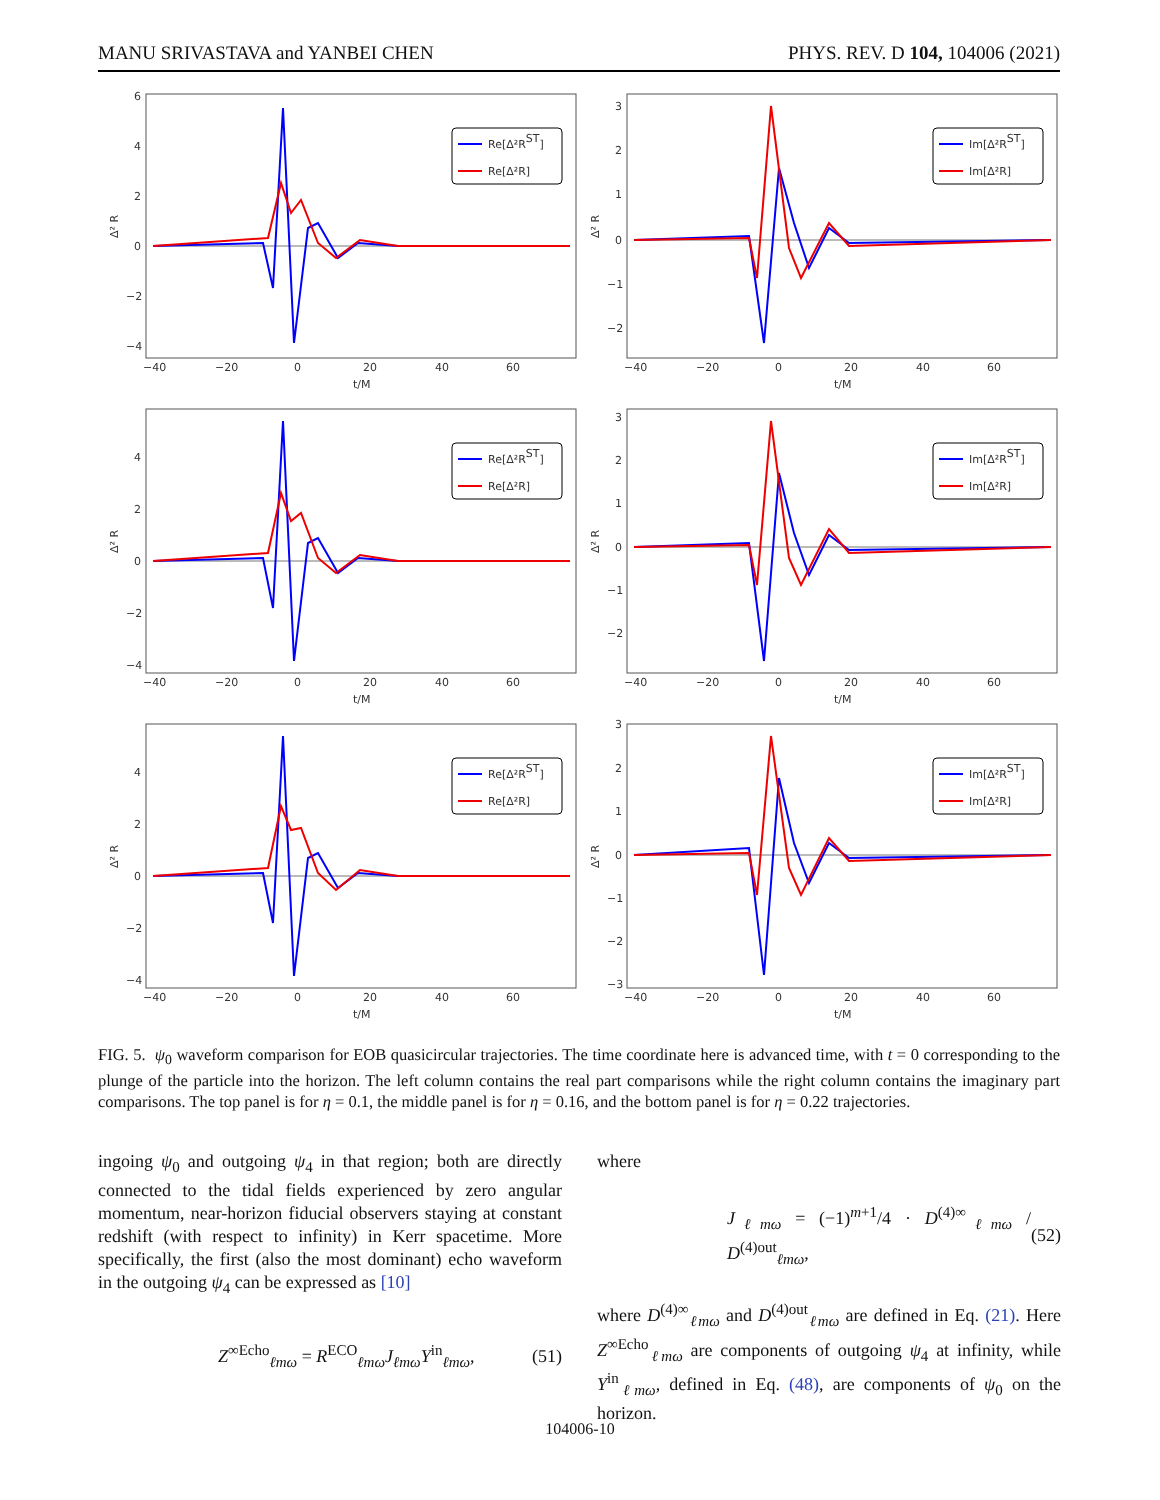MANU SRIVASTAVA and YANBEI CHEN PHYS. REV. D 104, 104006 (2021)
6
4
2
0
−2
−4
−40
−20
0
20
40
60
t/M
Δ² R
Re[Δ²RST]
Re[Δ²R]
3
2
1
0
−1
−2
−40
−20
0
20
40
60
t/M
Δ² R
Im[Δ²RST]
Im[Δ²R]
4
2
0
−2
−4
−40
−20
0
20
40
60
t/M
Δ² R
Re[Δ²RST]
Re[Δ²R]
3
2
1
0
−1
−2
−40
−20
0
20
40
60
t/M
Δ² R
Im[Δ²RST]
Im[Δ²R]
4
2
0
−2
−4
−40
−20
0
20
40
60
t/M
Δ² R
Re[Δ²RST]
Re[Δ²R]
3
2
1
0
−1
−2
−3
−40
−20
0
20
40
60
t/M
Δ² R
Im[Δ²RST]
Im[Δ²R]
FIG. 5. ψ<sub>0</sub> waveform comparison for EOB quasicircular trajectories. The time coordinate here is advanced time, with t = 0 corresponding to the plunge of the particle into the horizon. The left column contains the real part comparisons while the right column contains the imaginary part comparisons. The top panel is for η = 0.1, the middle panel is for η = 0.16, and the bottom panel is for η = 0.22 trajectories.
ingoing ψ<sub>0</sub> and outgoing ψ<sub>4</sub> in that region; both are directly connected to the tidal fields experienced by zero angular momentum, near-horizon fiducial observers staying at constant redshift (with respect to infinity) in Kerr spacetime. More specifically, the first (also the most dominant) echo waveform in the outgoing ψ<sub>4</sub> can be expressed as [10]
Z<sup>∞Echo</sup><sub>ℓmω</sub> = R<sup>ECO</sup><sub>ℓmω</sub>J<sub>ℓmω</sub>Y<sup>in</sup><sub>ℓmω</sub>, (51)
where
J<sub>ℓmω</sub> = (−1)<sup>m+1</sup>/4 · D<sup>(4)∞</sup><sub>ℓmω</sub> / D<sup>(4)out</sup><sub>ℓmω</sub>, (52)
where D<sup>(4)∞</sup><sub>ℓmω</sub> and D<sup>(4)out</sup><sub>ℓmω</sub> are defined in Eq. (21). Here Z<sup>∞Echo</sup><sub>ℓmω</sub> are components of outgoing ψ<sub>4</sub> at infinity, while Y<sup>in</sup><sub>ℓmω</sub>, defined in Eq. (48), are components of ψ<sub>0</sub> on the horizon.
104006-10